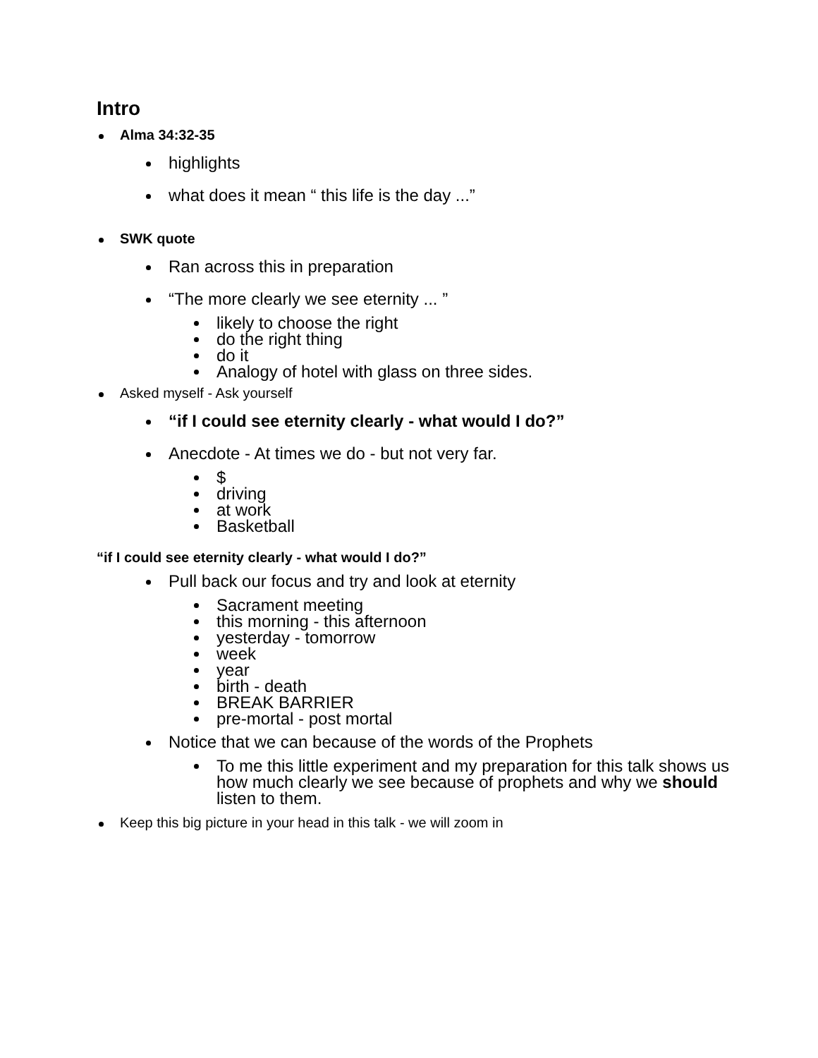Intro
Alma 34:32-35
highlights
what does it mean “ this life is the day ...”
SWK quote
Ran across this in preparation
“The more clearly we see eternity ... ”
likely to choose the right
do the right thing
do it
Analogy of hotel with glass on three sides.
Asked myself - Ask yourself
“if I could see eternity clearly - what would I do?”
Anecdote - At times we do - but not very far.
$
driving
at work
Basketball
“if I could see eternity clearly - what would I do?”
Pull back our focus and try and look at eternity
Sacrament meeting
this morning - this afternoon
yesterday - tomorrow
week
year
birth - death
BREAK BARRIER
pre-mortal - post mortal
Notice that we can because of the words of the Prophets
To me this little experiment and my preparation for this talk shows us how much clearly we see because of prophets and why we should listen to them.
Keep this big picture in your head in this talk - we will zoom in